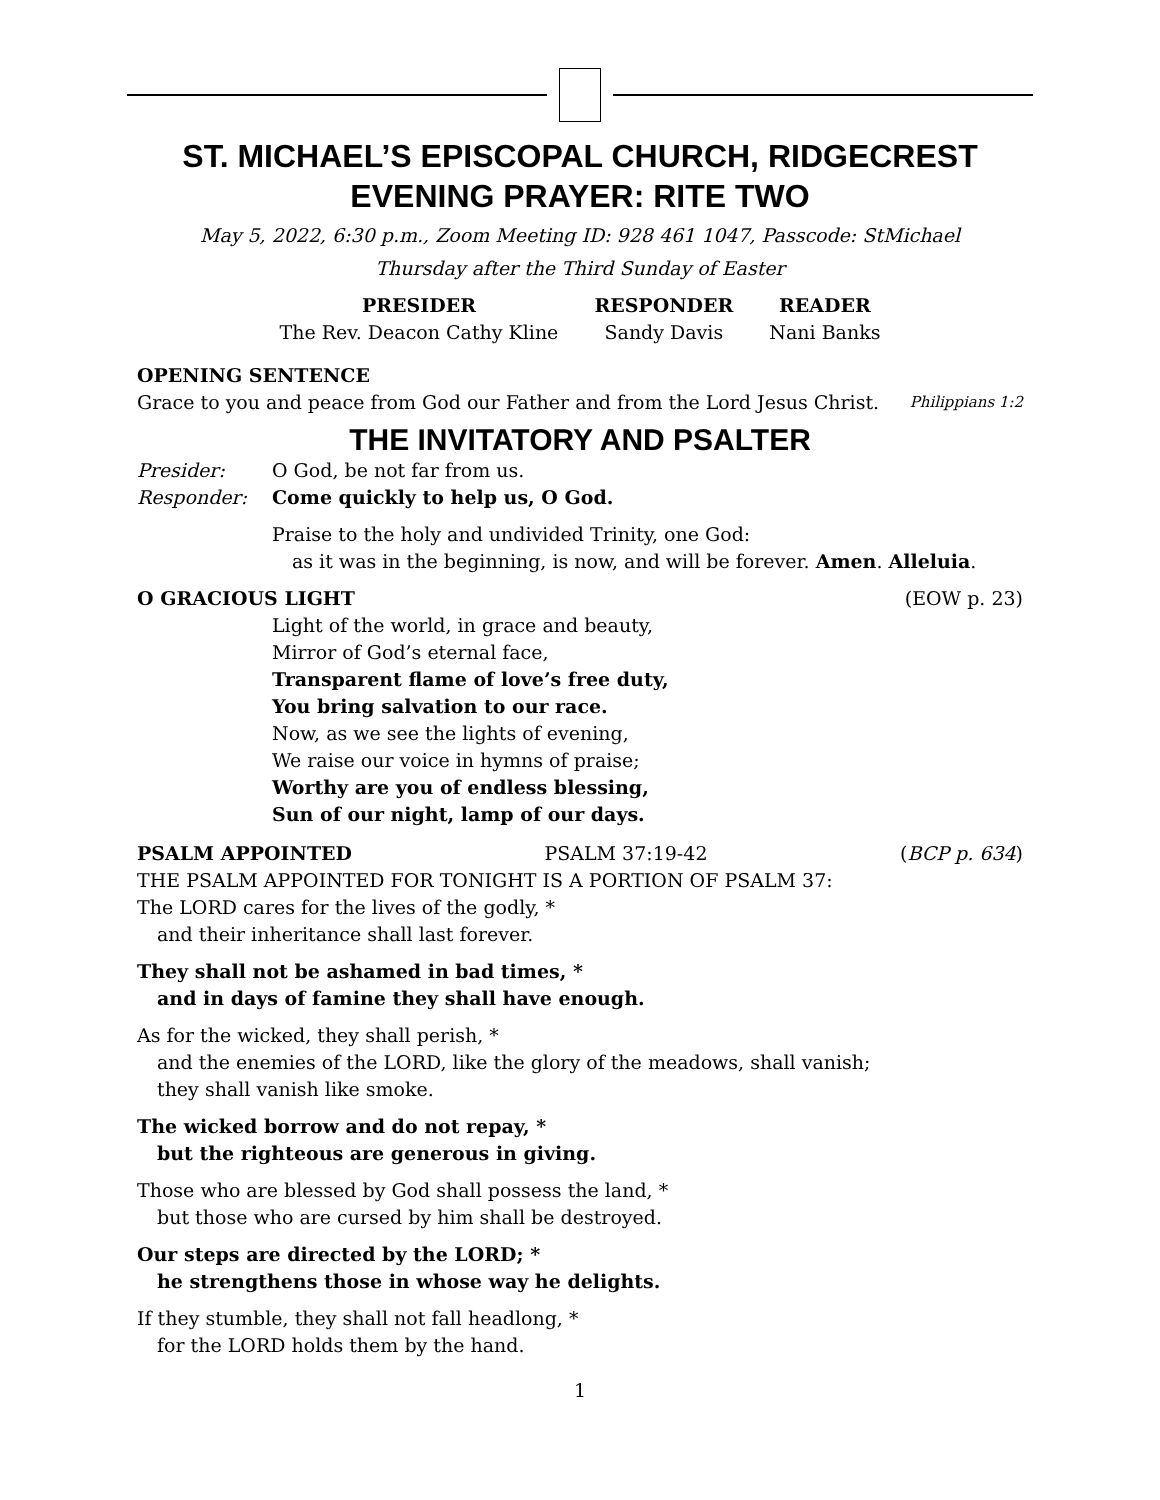ST. MICHAEL’S EPISCOPAL CHURCH, RIDGECREST
EVENING PRAYER: RITE TWO
May 5, 2022, 6:30 p.m., Zoom Meeting ID: 928 461 1047, Passcode: StMichael
Thursday after the Third Sunday of Easter
| PRESIDER | RESPONDER | READER |
| --- | --- | --- |
| The Rev. Deacon Cathy Kline | Sandy Davis | Nani Banks |
OPENING SENTENCE
Grace to you and peace from God our Father and from the Lord Jesus Christ. Philippians 1:2
THE INVITATORY AND PSALTER
Presider: O God, be not far from us.
Responder: Come quickly to help us, O God.
Praise to the holy and undivided Trinity, one God:
as it was in the beginning, is now, and will be forever. Amen. Alleluia.
O GRACIOUS LIGHT (EOW p. 23)
Light of the world, in grace and beauty,
Mirror of God’s eternal face,
Transparent flame of love’s free duty,
You bring salvation to our race.
Now, as we see the lights of evening,
We raise our voice in hymns of praise;
Worthy are you of endless blessing,
Sun of our night, lamp of our days.
PSALM APPOINTED PSALM 37:19-42 (BCP p. 634)
THE PSALM APPOINTED FOR TONIGHT IS A PORTION OF PSALM 37:
The LORD cares for the lives of the godly, *
and their inheritance shall last forever.
They shall not be ashamed in bad times, *
and in days of famine they shall have enough.
As for the wicked, they shall perish, *
and the enemies of the LORD, like the glory of the meadows, shall vanish;
they shall vanish like smoke.
The wicked borrow and do not repay, *
but the righteous are generous in giving.
Those who are blessed by God shall possess the land, *
but those who are cursed by him shall be destroyed.
Our steps are directed by the LORD; *
he strengthens those in whose way he delights.
If they stumble, they shall not fall headlong, *
for the LORD holds them by the hand.
1